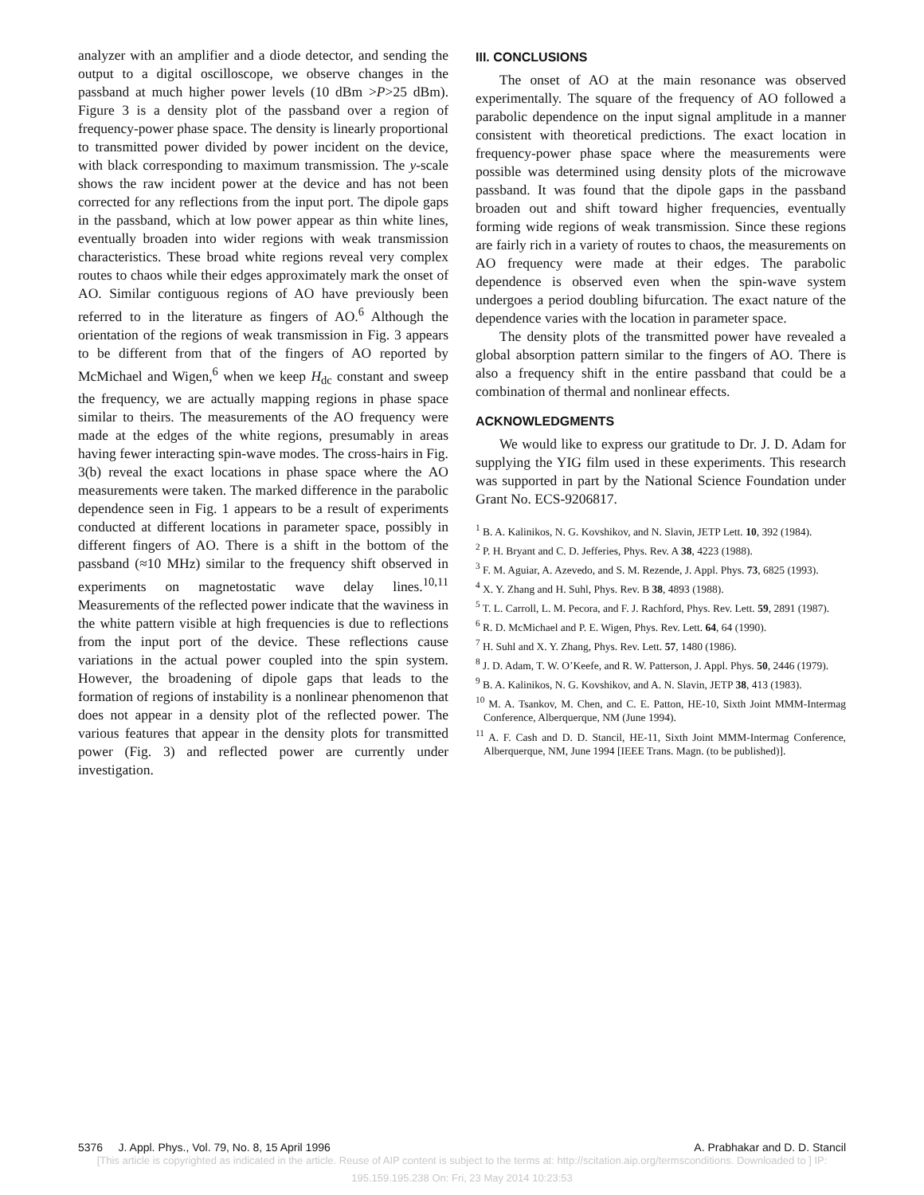analyzer with an amplifier and a diode detector, and sending the output to a digital oscilloscope, we observe changes in the passband at much higher power levels (10 dBm >P>25 dBm). Figure 3 is a density plot of the passband over a region of frequency-power phase space. The density is linearly proportional to transmitted power divided by power incident on the device, with black corresponding to maximum transmission. The y-scale shows the raw incident power at the device and has not been corrected for any reflections from the input port. The dipole gaps in the passband, which at low power appear as thin white lines, eventually broaden into wider regions with weak transmission characteristics. These broad white regions reveal very complex routes to chaos while their edges approximately mark the onset of AO. Similar contiguous regions of AO have previously been referred to in the literature as fingers of AO.<sup>6</sup> Although the orientation of the regions of weak transmission in Fig. 3 appears to be different from that of the fingers of AO reported by McMichael and Wigen,<sup>6</sup> when we keep H<sub>dc</sub> constant and sweep the frequency, we are actually mapping regions in phase space similar to theirs. The measurements of the AO frequency were made at the edges of the white regions, presumably in areas having fewer interacting spin-wave modes. The cross-hairs in Fig. 3(b) reveal the exact locations in phase space where the AO measurements were taken. The marked difference in the parabolic dependence seen in Fig. 1 appears to be a result of experiments conducted at different locations in parameter space, possibly in different fingers of AO. There is a shift in the bottom of the passband (≈10 MHz) similar to the frequency shift observed in experiments on magnetostatic wave delay lines.<sup>10,11</sup> Measurements of the reflected power indicate that the waviness in the white pattern visible at high frequencies is due to reflections from the input port of the device. These reflections cause variations in the actual power coupled into the spin system. However, the broadening of dipole gaps that leads to the formation of regions of instability is a nonlinear phenomenon that does not appear in a density plot of the reflected power. The various features that appear in the density plots for transmitted power (Fig. 3) and reflected power are currently under investigation.
III. CONCLUSIONS
The onset of AO at the main resonance was observed experimentally. The square of the frequency of AO followed a parabolic dependence on the input signal amplitude in a manner consistent with theoretical predictions. The exact location in frequency-power phase space where the measurements were possible was determined using density plots of the microwave passband. It was found that the dipole gaps in the passband broaden out and shift toward higher frequencies, eventually forming wide regions of weak transmission. Since these regions are fairly rich in a variety of routes to chaos, the measurements on AO frequency were made at their edges. The parabolic dependence is observed even when the spin-wave system undergoes a period doubling bifurcation. The exact nature of the dependence varies with the location in parameter space.
The density plots of the transmitted power have revealed a global absorption pattern similar to the fingers of AO. There is also a frequency shift in the entire passband that could be a combination of thermal and nonlinear effects.
ACKNOWLEDGMENTS
We would like to express our gratitude to Dr. J. D. Adam for supplying the YIG film used in these experiments. This research was supported in part by the National Science Foundation under Grant No. ECS-9206817.
<sup>1</sup> B. A. Kalinikos, N. G. Kovshikov, and N. Slavin, JETP Lett. 10, 392 (1984).
<sup>2</sup> P. H. Bryant and C. D. Jefferies, Phys. Rev. A 38, 4223 (1988).
<sup>3</sup> F. M. Aguiar, A. Azevedo, and S. M. Rezende, J. Appl. Phys. 73, 6825 (1993).
<sup>4</sup> X. Y. Zhang and H. Suhl, Phys. Rev. B 38, 4893 (1988).
<sup>5</sup> T. L. Carroll, L. M. Pecora, and F. J. Rachford, Phys. Rev. Lett. 59, 2891 (1987).
<sup>6</sup> R. D. McMichael and P. E. Wigen, Phys. Rev. Lett. 64, 64 (1990).
<sup>7</sup> H. Suhl and X. Y. Zhang, Phys. Rev. Lett. 57, 1480 (1986).
<sup>8</sup> J. D. Adam, T. W. O’Keefe, and R. W. Patterson, J. Appl. Phys. 50, 2446 (1979).
<sup>9</sup> B. A. Kalinikos, N. G. Kovshikov, and A. N. Slavin, JETP 38, 413 (1983).
<sup>10</sup> M. A. Tsankov, M. Chen, and C. E. Patton, HE-10, Sixth Joint MMM-Intermag Conference, Alberquerque, NM (June 1994).
<sup>11</sup> A. F. Cash and D. D. Stancil, HE-11, Sixth Joint MMM-Intermag Conference, Alberquerque, NM, June 1994 [IEEE Trans. Magn. (to be published)].
5376 J. Appl. Phys., Vol. 79, No. 8, 15 April 1996 A. Prabhakar and D. D. Stancil
[This article is copyrighted as indicated in the article. Reuse of AIP content is subject to the terms at: http://scitation.aip.org/termsconditions. Downloaded to ] IP:
195.159.195.238 On: Fri, 23 May 2014 10:23:53